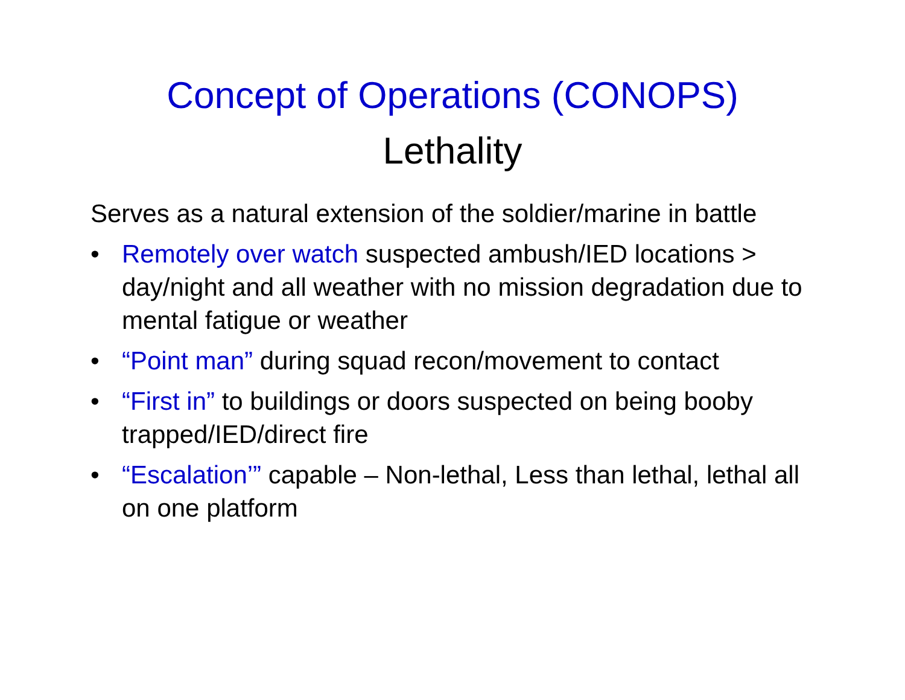Concept of Operations (CONOPS)
Lethality
Serves as a natural extension of the soldier/marine in battle
• Remotely over watch suspected ambush/IED locations > day/night and all weather with no mission degradation due to mental fatigue or weather
• “Point man” during squad recon/movement to contact
• “First in” to buildings or doors suspected on being booby trapped/IED/direct fire
• “Escalation’” capable – Non-lethal, Less than lethal, lethal all on one platform